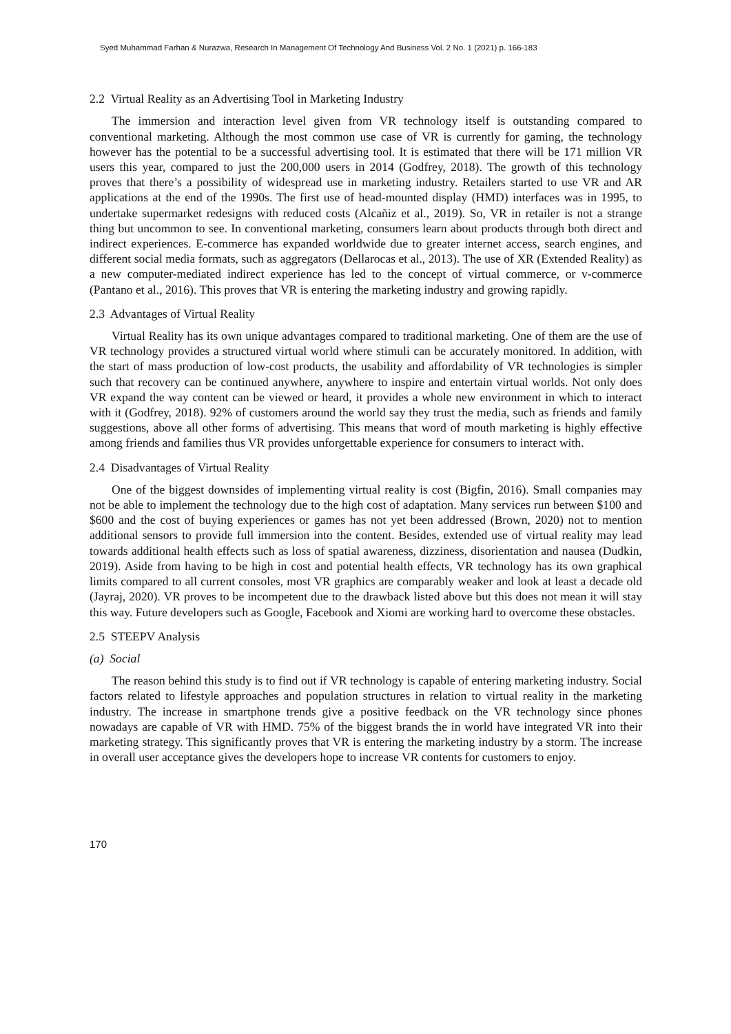Syed Muhammad Farhan & Nurazwa, Research In Management Of Technology And Business Vol. 2 No. 1 (2021) p. 166-183
2.2 Virtual Reality as an Advertising Tool in Marketing Industry
The immersion and interaction level given from VR technology itself is outstanding compared to conventional marketing. Although the most common use case of VR is currently for gaming, the technology however has the potential to be a successful advertising tool. It is estimated that there will be 171 million VR users this year, compared to just the 200,000 users in 2014 (Godfrey, 2018). The growth of this technology proves that there’s a possibility of widespread use in marketing industry. Retailers started to use VR and AR applications at the end of the 1990s. The first use of head-mounted display (HMD) interfaces was in 1995, to undertake supermarket redesigns with reduced costs (Alcañiz et al., 2019). So, VR in retailer is not a strange thing but uncommon to see. In conventional marketing, consumers learn about products through both direct and indirect experiences. E-commerce has expanded worldwide due to greater internet access, search engines, and different social media formats, such as aggregators (Dellarocas et al., 2013). The use of XR (Extended Reality) as a new computer-mediated indirect experience has led to the concept of virtual commerce, or v-commerce (Pantano et al., 2016). This proves that VR is entering the marketing industry and growing rapidly.
2.3 Advantages of Virtual Reality
Virtual Reality has its own unique advantages compared to traditional marketing. One of them are the use of VR technology provides a structured virtual world where stimuli can be accurately monitored. In addition, with the start of mass production of low-cost products, the usability and affordability of VR technologies is simpler such that recovery can be continued anywhere, anywhere to inspire and entertain virtual worlds. Not only does VR expand the way content can be viewed or heard, it provides a whole new environment in which to interact with it (Godfrey, 2018). 92% of customers around the world say they trust the media, such as friends and family suggestions, above all other forms of advertising. This means that word of mouth marketing is highly effective among friends and families thus VR provides unforgettable experience for consumers to interact with.
2.4 Disadvantages of Virtual Reality
One of the biggest downsides of implementing virtual reality is cost (Bigfin, 2016). Small companies may not be able to implement the technology due to the high cost of adaptation. Many services run between $100 and $600 and the cost of buying experiences or games has not yet been addressed (Brown, 2020) not to mention additional sensors to provide full immersion into the content. Besides, extended use of virtual reality may lead towards additional health effects such as loss of spatial awareness, dizziness, disorientation and nausea (Dudkin, 2019). Aside from having to be high in cost and potential health effects, VR technology has its own graphical limits compared to all current consoles, most VR graphics are comparably weaker and look at least a decade old (Jayraj, 2020). VR proves to be incompetent due to the drawback listed above but this does not mean it will stay this way. Future developers such as Google, Facebook and Xiomi are working hard to overcome these obstacles.
2.5 STEEPV Analysis
(a) Social
The reason behind this study is to find out if VR technology is capable of entering marketing industry. Social factors related to lifestyle approaches and population structures in relation to virtual reality in the marketing industry. The increase in smartphone trends give a positive feedback on the VR technology since phones nowadays are capable of VR with HMD. 75% of the biggest brands the in world have integrated VR into their marketing strategy. This significantly proves that VR is entering the marketing industry by a storm. The increase in overall user acceptance gives the developers hope to increase VR contents for customers to enjoy.
170